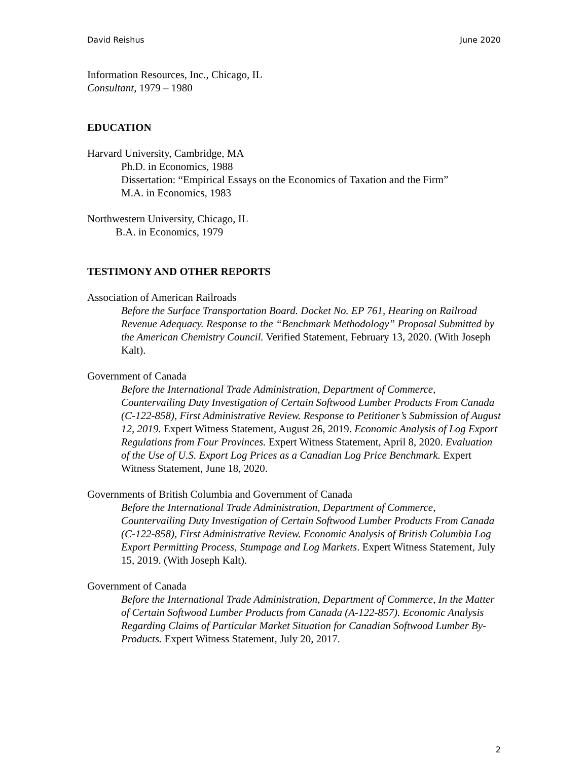David Reishus June 2020
Information Resources, Inc., Chicago, IL
Consultant, 1979 – 1980
EDUCATION
Harvard University, Cambridge, MA
Ph.D. in Economics, 1988
Dissertation: “Empirical Essays on the Economics of Taxation and the Firm”
M.A. in Economics, 1983
Northwestern University, Chicago, IL
B.A. in Economics, 1979
TESTIMONY AND OTHER REPORTS
Association of American Railroads
Before the Surface Transportation Board. Docket No. EP 761, Hearing on Railroad Revenue Adequacy. Response to the “Benchmark Methodology” Proposal Submitted by the American Chemistry Council. Verified Statement, February 13, 2020. (With Joseph Kalt).
Government of Canada
Before the International Trade Administration, Department of Commerce, Countervailing Duty Investigation of Certain Softwood Lumber Products From Canada (C-122-858), First Administrative Review. Response to Petitioner’s Submission of August 12, 2019. Expert Witness Statement, August 26, 2019. Economic Analysis of Log Export Regulations from Four Provinces. Expert Witness Statement, April 8, 2020. Evaluation of the Use of U.S. Export Log Prices as a Canadian Log Price Benchmark. Expert Witness Statement, June 18, 2020.
Governments of British Columbia and Government of Canada
Before the International Trade Administration, Department of Commerce, Countervailing Duty Investigation of Certain Softwood Lumber Products From Canada (C-122-858), First Administrative Review. Economic Analysis of British Columbia Log Export Permitting Process, Stumpage and Log Markets. Expert Witness Statement, July 15, 2019. (With Joseph Kalt).
Government of Canada
Before the International Trade Administration, Department of Commerce, In the Matter of Certain Softwood Lumber Products from Canada (A-122-857). Economic Analysis Regarding Claims of Particular Market Situation for Canadian Softwood Lumber By-Products. Expert Witness Statement, July 20, 2017.
2